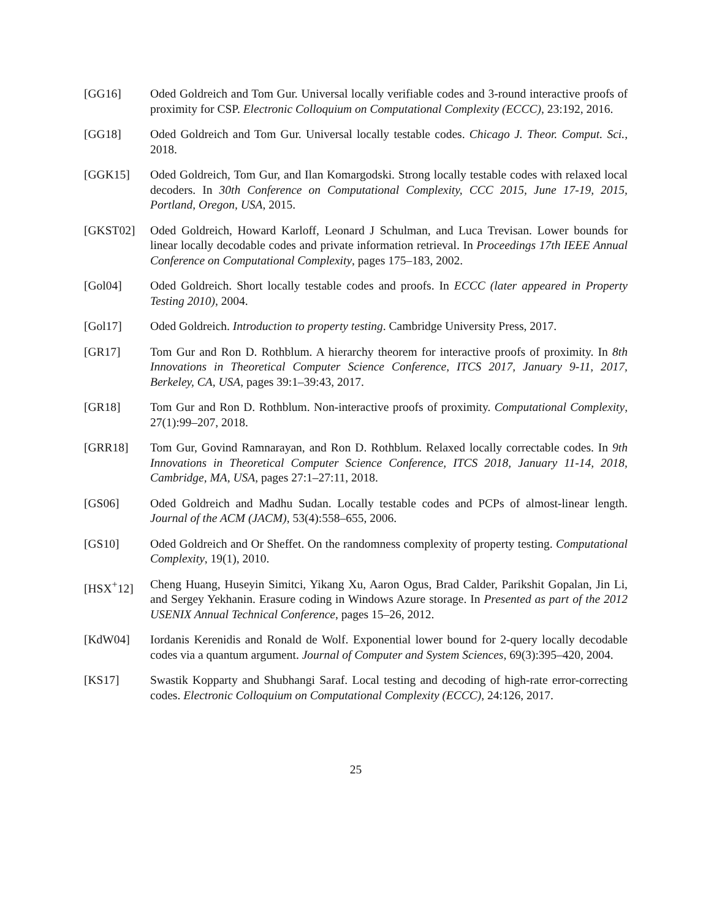[GG16] Oded Goldreich and Tom Gur. Universal locally verifiable codes and 3-round interactive proofs of proximity for CSP. Electronic Colloquium on Computational Complexity (ECCC), 23:192, 2016.
[GG18] Oded Goldreich and Tom Gur. Universal locally testable codes. Chicago J. Theor. Comput. Sci., 2018.
[GGK15] Oded Goldreich, Tom Gur, and Ilan Komargodski. Strong locally testable codes with relaxed local decoders. In 30th Conference on Computational Complexity, CCC 2015, June 17-19, 2015, Portland, Oregon, USA, 2015.
[GKST02] Oded Goldreich, Howard Karloff, Leonard J Schulman, and Luca Trevisan. Lower bounds for linear locally decodable codes and private information retrieval. In Proceedings 17th IEEE Annual Conference on Computational Complexity, pages 175–183, 2002.
[Gol04] Oded Goldreich. Short locally testable codes and proofs. In ECCC (later appeared in Property Testing 2010), 2004.
[Gol17] Oded Goldreich. Introduction to property testing. Cambridge University Press, 2017.
[GR17] Tom Gur and Ron D. Rothblum. A hierarchy theorem for interactive proofs of proximity. In 8th Innovations in Theoretical Computer Science Conference, ITCS 2017, January 9-11, 2017, Berkeley, CA, USA, pages 39:1–39:43, 2017.
[GR18] Tom Gur and Ron D. Rothblum. Non-interactive proofs of proximity. Computational Complexity, 27(1):99–207, 2018.
[GRR18] Tom Gur, Govind Ramnarayan, and Ron D. Rothblum. Relaxed locally correctable codes. In 9th Innovations in Theoretical Computer Science Conference, ITCS 2018, January 11-14, 2018, Cambridge, MA, USA, pages 27:1–27:11, 2018.
[GS06] Oded Goldreich and Madhu Sudan. Locally testable codes and PCPs of almost-linear length. Journal of the ACM (JACM), 53(4):558–655, 2006.
[GS10] Oded Goldreich and Or Sheffet. On the randomness complexity of property testing. Computational Complexity, 19(1), 2010.
[HSX<sup>+</sup>12] Cheng Huang, Huseyin Simitci, Yikang Xu, Aaron Ogus, Brad Calder, Parikshit Gopalan, Jin Li, and Sergey Yekhanin. Erasure coding in Windows Azure storage. In Presented as part of the 2012 USENIX Annual Technical Conference, pages 15–26, 2012.
[KdW04] Iordanis Kerenidis and Ronald de Wolf. Exponential lower bound for 2-query locally decodable codes via a quantum argument. Journal of Computer and System Sciences, 69(3):395–420, 2004.
[KS17] Swastik Kopparty and Shubhangi Saraf. Local testing and decoding of high-rate error-correcting codes. Electronic Colloquium on Computational Complexity (ECCC), 24:126, 2017.
25